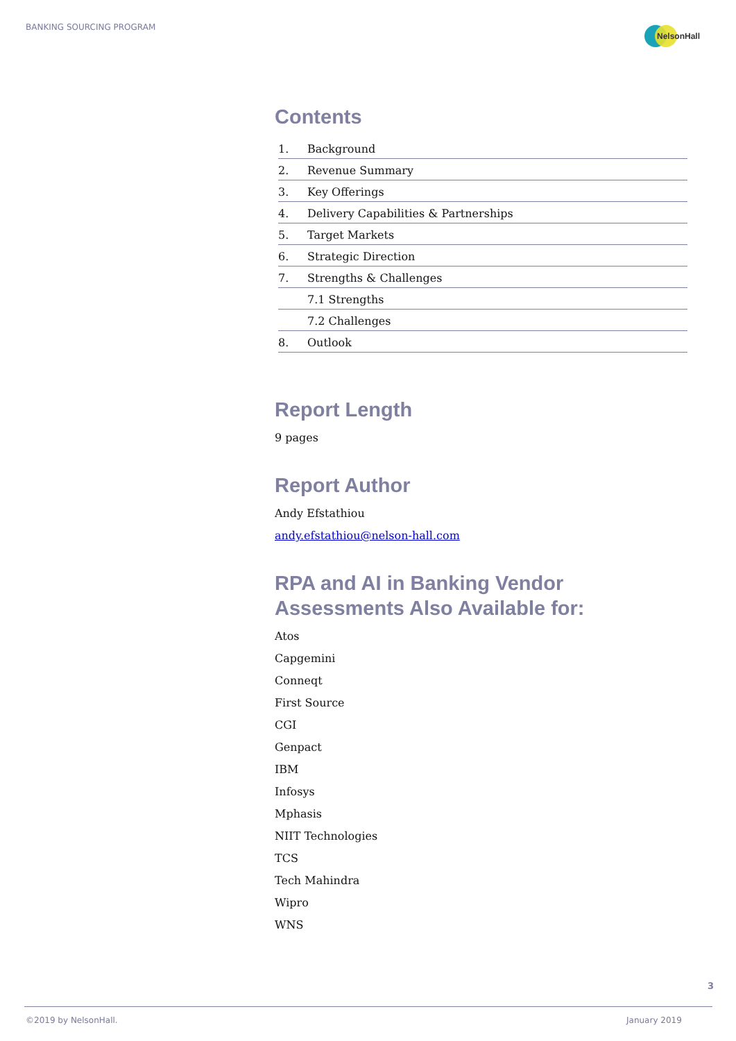BANKING SOURCING PROGRAM
NelsonHall
Contents
| 1. | Background |
| 2. | Revenue Summary |
| 3. | Key Offerings |
| 4. | Delivery Capabilities & Partnerships |
| 5. | Target Markets |
| 6. | Strategic Direction |
| 7. | Strengths & Challenges |
| | 7.1 Strengths |
| | 7.2 Challenges |
| 8. | Outlook |
Report Length
9 pages
Report Author
Andy Efstathiou
andy.efstathiou@nelson-hall.com
RPA and AI in Banking Vendor Assessments Also Available for:
Atos
Capgemini
Conneqt
First Source
CGI
Genpact
IBM
Infosys
Mphasis
NIIT Technologies
TCS
Tech Mahindra
Wipro
WNS
3
©2019 by NelsonHall. January 2019